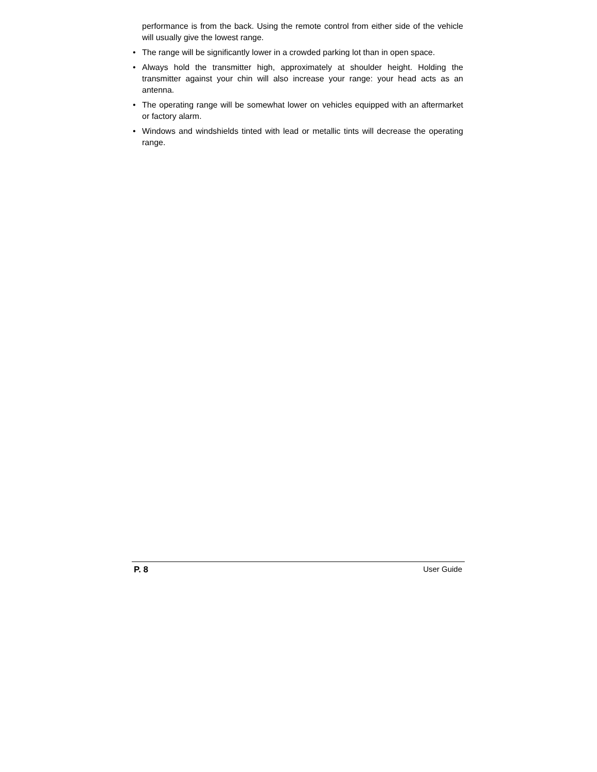performance is from the back. Using the remote control from either side of the vehicle will usually give the lowest range.
• The range will be significantly lower in a crowded parking lot than in open space.
• Always hold the transmitter high, approximately at shoulder height. Holding the transmitter against your chin will also increase your range: your head acts as an antenna.
• The operating range will be somewhat lower on vehicles equipped with an aftermarket or factory alarm.
• Windows and windshields tinted with lead or metallic tints will decrease the operating range.
P. 8 User Guide